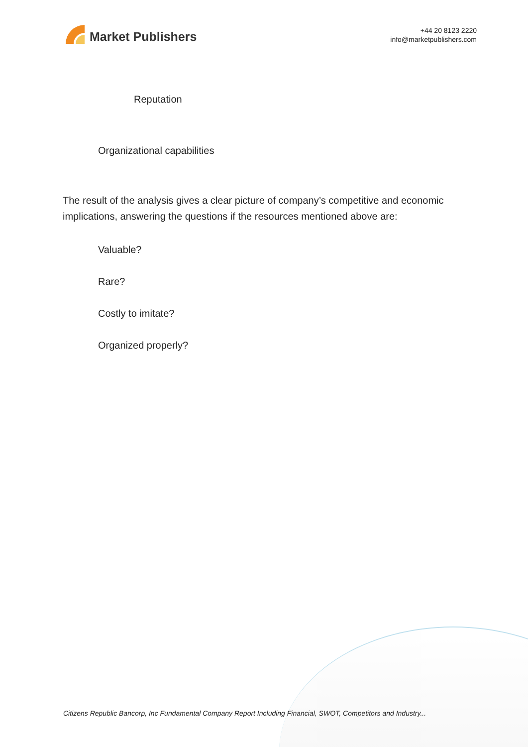Market Publishers
+44 20 8123 2220
info@marketpublishers.com
Reputation
Organizational capabilities
The result of the analysis gives a clear picture of company’s competitive and economic implications, answering the questions if the resources mentioned above are:
Valuable?
Rare?
Costly to imitate?
Organized properly?
Citizens Republic Bancorp, Inc Fundamental Company Report Including Financial, SWOT, Competitors and Industry...